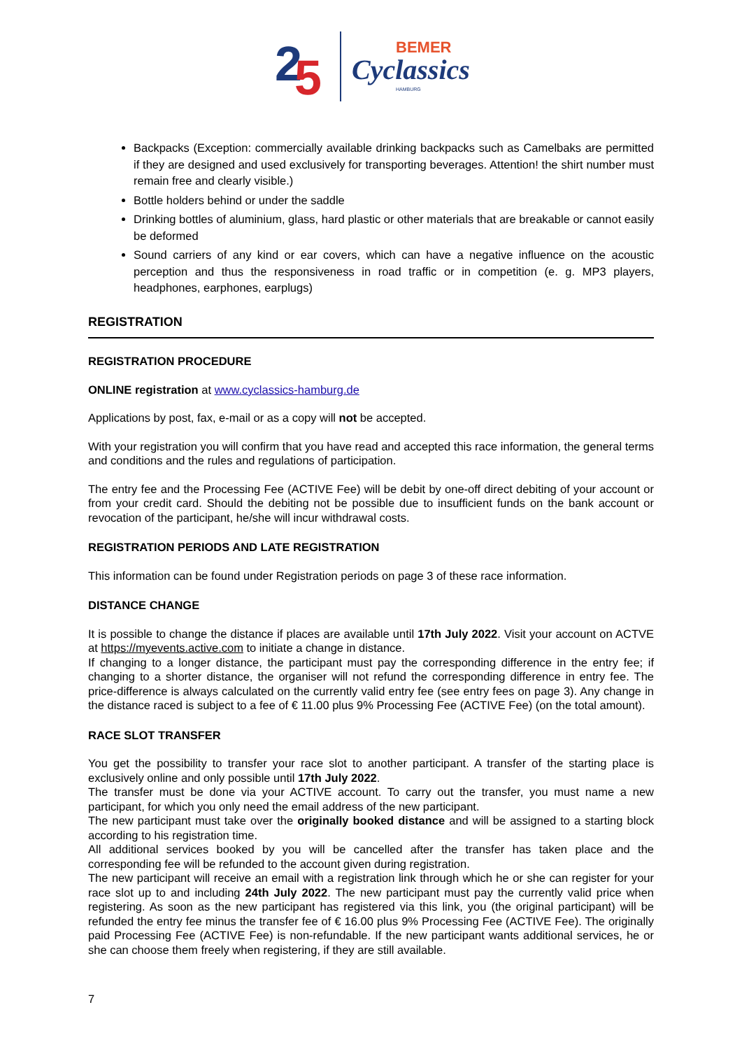2
5
BEMER
Cyclassics
HAMBURG
Backpacks (Exception: commercially available drinking backpacks such as Camelbaks are permitted if they are designed and used exclusively for transporting beverages. Attention! the shirt number must remain free and clearly visible.)
Bottle holders behind or under the saddle
Drinking bottles of aluminium, glass, hard plastic or other materials that are breakable or cannot easily be deformed
Sound carriers of any kind or ear covers, which can have a negative influence on the acoustic perception and thus the responsiveness in road traffic or in competition (e. g. MP3 players, headphones, earphones, earplugs)
REGISTRATION
REGISTRATION PROCEDURE
ONLINE registration at www.cyclassics-hamburg.de
Applications by post, fax, e-mail or as a copy will not be accepted.
With your registration you will confirm that you have read and accepted this race information, the general terms and conditions and the rules and regulations of participation.
The entry fee and the Processing Fee (ACTIVE Fee) will be debit by one-off direct debiting of your account or from your credit card. Should the debiting not be possible due to insufficient funds on the bank account or revocation of the participant, he/she will incur withdrawal costs.
REGISTRATION PERIODS AND LATE REGISTRATION
This information can be found under Registration periods on page 3 of these race information.
DISTANCE CHANGE
It is possible to change the distance if places are available until 17th July 2022. Visit your account on ACTVE at https://myevents.active.com to initiate a change in distance.
If changing to a longer distance, the participant must pay the corresponding difference in the entry fee; if changing to a shorter distance, the organiser will not refund the corresponding difference in entry fee. The price-difference is always calculated on the currently valid entry fee (see entry fees on page 3). Any change in the distance raced is subject to a fee of € 11.00 plus 9% Processing Fee (ACTIVE Fee) (on the total amount).
RACE SLOT TRANSFER
You get the possibility to transfer your race slot to another participant. A transfer of the starting place is exclusively online and only possible until 17th July 2022.
The transfer must be done via your ACTIVE account. To carry out the transfer, you must name a new participant, for which you only need the email address of the new participant.
The new participant must take over the originally booked distance and will be assigned to a starting block according to his registration time.
All additional services booked by you will be cancelled after the transfer has taken place and the corresponding fee will be refunded to the account given during registration.
The new participant will receive an email with a registration link through which he or she can register for your race slot up to and including 24th July 2022. The new participant must pay the currently valid price when registering. As soon as the new participant has registered via this link, you (the original participant) will be refunded the entry fee minus the transfer fee of € 16.00 plus 9% Processing Fee (ACTIVE Fee). The originally paid Processing Fee (ACTIVE Fee) is non-refundable. If the new participant wants additional services, he or she can choose them freely when registering, if they are still available.
7